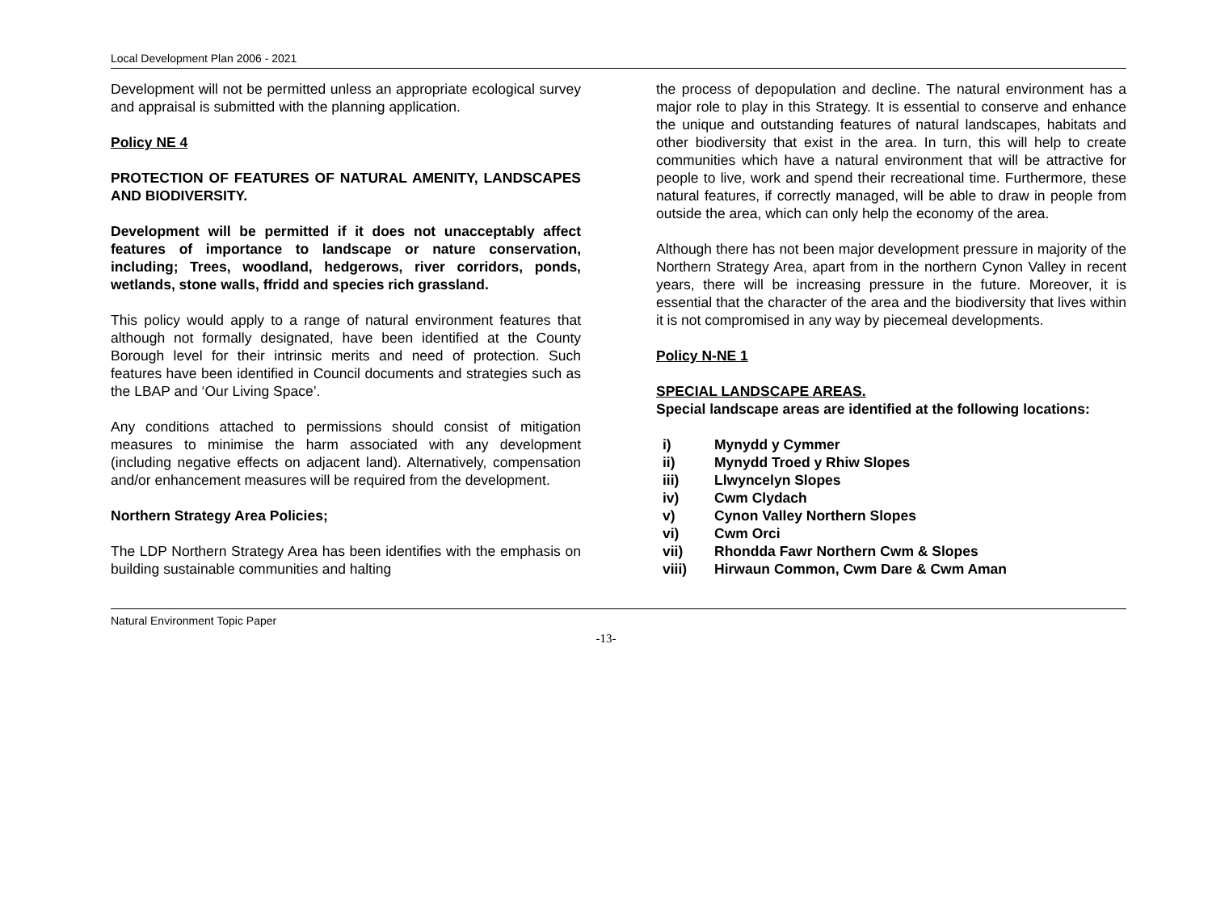Local Development Plan 2006 - 2021
Development will not be permitted unless an appropriate ecological survey and appraisal is submitted with the planning application.
Policy NE 4
PROTECTION OF FEATURES OF NATURAL AMENITY, LANDSCAPES AND BIODIVERSITY.
Development will be permitted if it does not unacceptably affect features of importance to landscape or nature conservation, including; Trees, woodland, hedgerows, river corridors, ponds, wetlands, stone walls, ffridd and species rich grassland.
This policy would apply to a range of natural environment features that although not formally designated, have been identified at the County Borough level for their intrinsic merits and need of protection. Such features have been identified in Council documents and strategies such as the LBAP and ‘Our Living Space’.
Any conditions attached to permissions should consist of mitigation measures to minimise the harm associated with any development (including negative effects on adjacent land). Alternatively, compensation and/or enhancement measures will be required from the development.
Northern Strategy Area Policies;
The LDP Northern Strategy Area has been identifies with the emphasis on building sustainable communities and halting
the process of depopulation and decline. The natural environment has a major role to play in this Strategy. It is essential to conserve and enhance the unique and outstanding features of natural landscapes, habitats and other biodiversity that exist in the area. In turn, this will help to create communities which have a natural environment that will be attractive for people to live, work and spend their recreational time. Furthermore, these natural features, if correctly managed, will be able to draw in people from outside the area, which can only help the economy of the area.
Although there has not been major development pressure in majority of the Northern Strategy Area, apart from in the northern Cynon Valley in recent years, there will be increasing pressure in the future. Moreover, it is essential that the character of the area and the biodiversity that lives within it is not compromised in any way by piecemeal developments.
Policy N-NE 1
SPECIAL LANDSCAPE AREAS.
Special landscape areas are identified at the following locations:
i) Mynydd y Cymmer
ii) Mynydd Troed y Rhiw Slopes
iii) Llwyncelyn Slopes
iv) Cwm Clydach
v) Cynon Valley Northern Slopes
vi) Cwm Orci
vii) Rhondda Fawr Northern Cwm & Slopes
viii) Hirwaun Common, Cwm Dare & Cwm Aman
Natural Environment Topic Paper
-13-